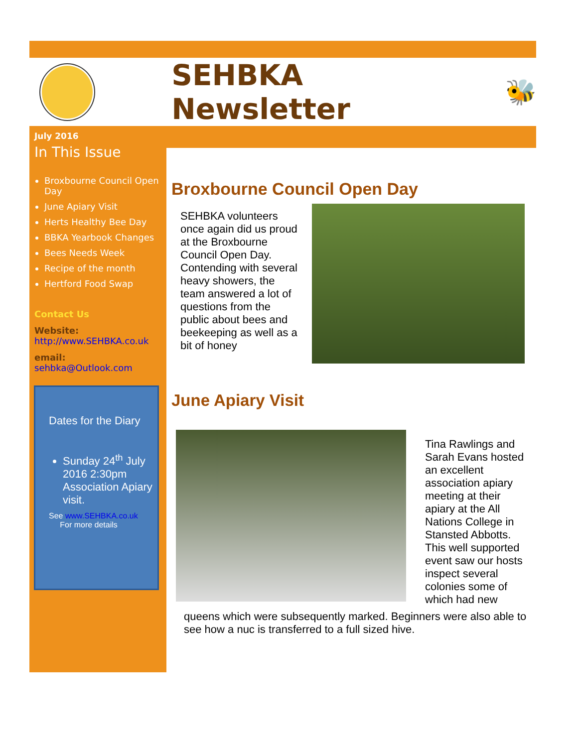SEHBKA Newsletter
🐝
July 2016
In This Issue
Broxbourne Council Open Day
June Apiary Visit
Herts Healthy Bee Day
BBKA Yearbook Changes
Bees Needs Week
Recipe of the month
Hertford Food Swap
Contact Us
Website:
http://www.SEHBKA.co.uk
email:
sehbka@Outlook.com
Dates for the Diary
Sunday 24<sup>th</sup> July 2016 2:30pm Association Apiary visit.
See www.SEHBKA.co.uk
For more details
Broxbourne Council Open Day
SEHBKA volunteers once again did us proud at the Broxbourne Council Open Day. Contending with several heavy showers, the team answered a lot of questions from the public about bees and beekeeping as well as a bit of honey
June Apiary Visit
Tina Rawlings and Sarah Evans hosted an excellent association apiary meeting at their apiary at the All Nations College in Stansted Abbotts. This well supported event saw our hosts inspect several colonies some of which had new
queens which were subsequently marked. Beginners were also able to see how a nuc is transferred to a full sized hive.